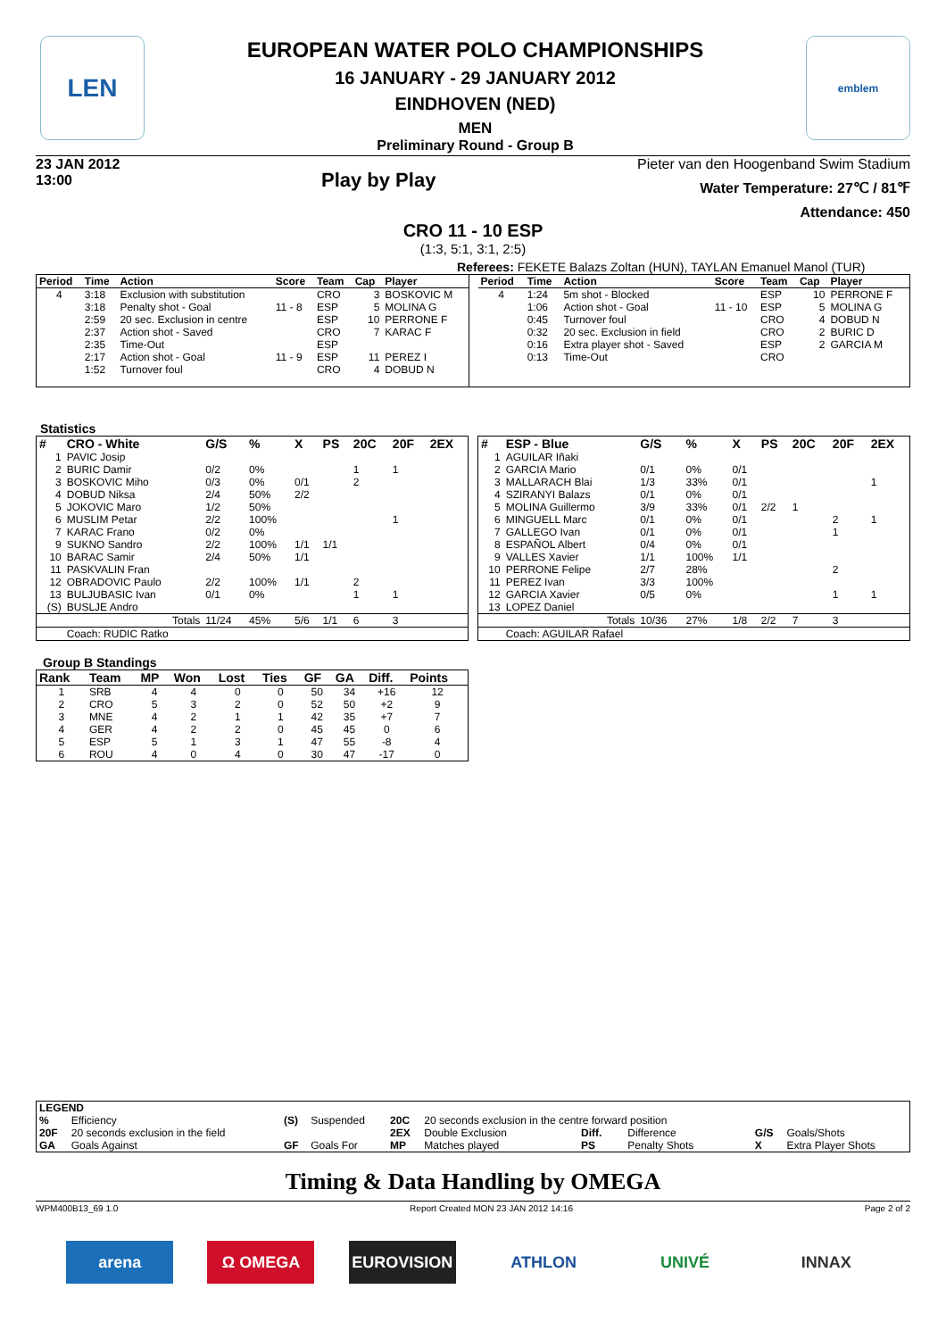LEN
EUROPEAN WATER POLO CHAMPIONSHIPS
16 JANUARY - 29 JANUARY 2012
EINDHOVEN (NED)
MEN
Preliminary Round - Group B
emblem
23 JAN 2012
13:00
Play by Play
Pieter van den Hoogenband Swim Stadium
Water Temperature: 27℃ / 81℉
Attendance: 450
CRO 11 - 10 ESP
(1:3, 5:1, 3:1, 2:5)
Referees: FEKETE Balazs Zoltan (HUN), TAYLAN Emanuel Manol (TUR)
| Period | Time | Action | Score | Team | Cap | Player |
| --- | --- | --- | --- | --- | --- | --- |
| 4 | 3:18 | Exclusion with substitution | | CRO | 3 | BOSKOVIC M |
| | 3:18 | Penalty shot - Goal | 11 - 8 | ESP | 5 | MOLINA G |
| | 2:59 | 20 sec. Exclusion in centre | | ESP | 10 | PERRONE F |
| | 2:37 | Action shot - Saved | | CRO | 7 | KARAC F |
| | 2:35 | Time-Out | | ESP | | |
| | 2:17 | Action shot - Goal | 11 - 9 | ESP | 11 | PEREZ I |
| | 1:52 | Turnover foul | | CRO | 4 | DOBUD N |
| Period | Time | Action | Score | Team | Cap | Player |
| --- | --- | --- | --- | --- | --- | --- |
| 4 | 1:24 | 5m shot - Blocked | | ESP | 10 | PERRONE F |
| | 1:06 | Action shot - Goal | 11 - 10 | ESP | 5 | MOLINA G |
| | 0:45 | Turnover foul | | CRO | 4 | DOBUD N |
| | 0:32 | 20 sec. Exclusion in field | | CRO | 2 | BURIC D |
| | 0:16 | Extra player shot - Saved | | ESP | 2 | GARCIA M |
| | 0:13 | Time-Out | | CRO | | |
Statistics
| # | CRO - White | G/S | % | X | PS | 20C | 20F | 2EX |
| --- | --- | --- | --- | --- | --- | --- | --- | --- |
| 1 | PAVIC Josip | | | | | | | |
| 2 | BURIC Damir | 0/2 | 0% | | | 1 | 1 | |
| 3 | BOSKOVIC Miho | 0/3 | 0% | 0/1 | | 2 | | |
| 4 | DOBUD Niksa | 2/4 | 50% | 2/2 | | | | |
| 5 | JOKOVIC Maro | 1/2 | 50% | | | | | |
| 6 | MUSLIM Petar | 2/2 | 100% | | | | 1 | |
| 7 | KARAC Frano | 0/2 | 0% | | | | | |
| 9 | SUKNO Sandro | 2/2 | 100% | 1/1 | 1/1 | | | |
| 10 | BARAC Samir | 2/4 | 50% | 1/1 | | | | |
| 11 | PASKVALIN Fran | | | | | | | |
| 12 | OBRADOVIC Paulo | 2/2 | 100% | 1/1 | | 2 | | |
| 13 | BULJUBASIC Ivan | 0/1 | 0% | | | 1 | 1 | |
| (S) | BUSLJE Andro | | | | | | | |
| | Totals | 11/24 | 45% | 5/6 | 1/1 | 6 | 3 | |
| | Coach: RUDIC Ratko | | | | | | | |
| # | ESP - Blue | G/S | % | X | PS | 20C | 20F | 2EX |
| --- | --- | --- | --- | --- | --- | --- | --- | --- |
| 1 | AGUILAR Iñaki | | | | | | | |
| 2 | GARCIA Mario | 0/1 | 0% | 0/1 | | | | |
| 3 | MALLARACH Blai | 1/3 | 33% | 0/1 | | | | 1 |
| 4 | SZIRANYI Balazs | 0/1 | 0% | 0/1 | | | | |
| 5 | MOLINA Guillermo | 3/9 | 33% | 0/1 | 2/2 | 1 | | |
| 6 | MINGUELL Marc | 0/1 | 0% | 0/1 | | | 2 | 1 |
| 7 | GALLEGO Ivan | 0/1 | 0% | 0/1 | | | 1 | |
| 8 | ESPAÑOL Albert | 0/4 | 0% | 0/1 | | | | |
| 9 | VALLES Xavier | 1/1 | 100% | 1/1 | | | | |
| 10 | PERRONE Felipe | 2/7 | 28% | | | | 2 | |
| 11 | PEREZ Ivan | 3/3 | 100% | | | | | |
| 12 | GARCIA Xavier | 0/5 | 0% | | | | 1 | 1 |
| 13 | LOPEZ Daniel | | | | | | | |
| | Totals | 10/36 | 27% | 1/8 | 2/2 | 7 | 3 | |
| | Coach: AGUILAR Rafael | | | | | | | |
Group B Standings
| Rank | Team | MP | Won | Lost | Ties | GF | GA | Diff. | Points |
| --- | --- | --- | --- | --- | --- | --- | --- | --- | --- |
| 1 | SRB | 4 | 4 | 0 | 0 | 50 | 34 | +16 | 12 |
| 2 | CRO | 5 | 3 | 2 | 0 | 52 | 50 | +2 | 9 |
| 3 | MNE | 4 | 2 | 1 | 1 | 42 | 35 | +7 | 7 |
| 4 | GER | 4 | 2 | 2 | 0 | 45 | 45 | 0 | 6 |
| 5 | ESP | 5 | 1 | 3 | 1 | 47 | 55 | -8 | 4 |
| 6 | ROU | 4 | 0 | 4 | 0 | 30 | 47 | -17 | 0 |
| LEGEND | | | | | | | | | |
| --- | --- | --- | --- | --- | --- | --- | --- | --- | --- |
| % | Efficiency | (S) | Suspended | 20C | 20 seconds exclusion in the centre forward position | | | | |
| 20F | 20 seconds exclusion in the field | | | 2EX | Double Exclusion | Diff. | Difference | G/S | Goals/Shots |
| GA | Goals Against | GF | Goals For | MP | Matches played | PS | Penalty Shots | X | Extra Player Shots |
Timing & Data Handling by OMEGA
WPM400B13_69 1.0 Report Created MON 23 JAN 2012 14:16 Page 2 of 2
arena Ω OMEGA EUROVISION ATHLON UNIVÉ INNAX